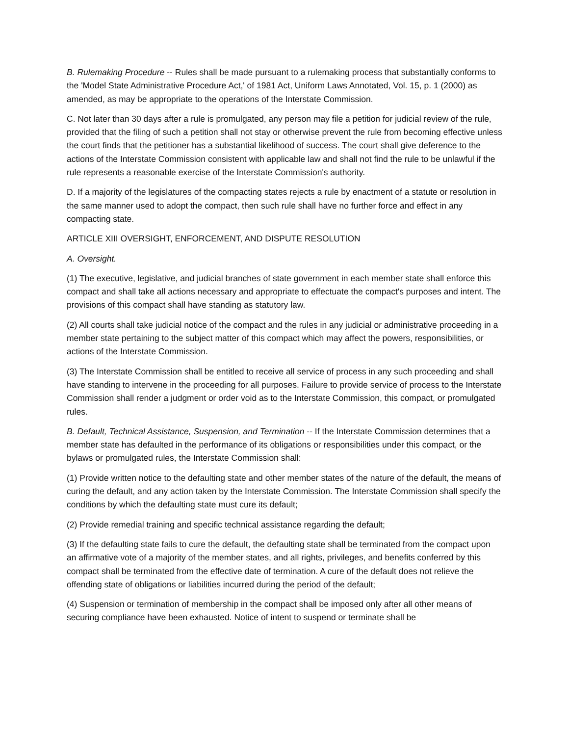B. Rulemaking Procedure -- Rules shall be made pursuant to a rulemaking process that substantially conforms to the 'Model State Administrative Procedure Act,' of 1981 Act, Uniform Laws Annotated, Vol. 15, p. 1 (2000) as amended, as may be appropriate to the operations of the Interstate Commission.
C. Not later than 30 days after a rule is promulgated, any person may file a petition for judicial review of the rule, provided that the filing of such a petition shall not stay or otherwise prevent the rule from becoming effective unless the court finds that the petitioner has a substantial likelihood of success. The court shall give deference to the actions of the Interstate Commission consistent with applicable law and shall not find the rule to be unlawful if the rule represents a reasonable exercise of the Interstate Commission's authority.
D. If a majority of the legislatures of the compacting states rejects a rule by enactment of a statute or resolution in the same manner used to adopt the compact, then such rule shall have no further force and effect in any compacting state.
ARTICLE XIII OVERSIGHT, ENFORCEMENT, AND DISPUTE RESOLUTION
A. Oversight.
(1) The executive, legislative, and judicial branches of state government in each member state shall enforce this compact and shall take all actions necessary and appropriate to effectuate the compact's purposes and intent. The provisions of this compact shall have standing as statutory law.
(2) All courts shall take judicial notice of the compact and the rules in any judicial or administrative proceeding in a member state pertaining to the subject matter of this compact which may affect the powers, responsibilities, or actions of the Interstate Commission.
(3) The Interstate Commission shall be entitled to receive all service of process in any such proceeding and shall have standing to intervene in the proceeding for all purposes. Failure to provide service of process to the Interstate Commission shall render a judgment or order void as to the Interstate Commission, this compact, or promulgated rules.
B. Default, Technical Assistance, Suspension, and Termination -- If the Interstate Commission determines that a member state has defaulted in the performance of its obligations or responsibilities under this compact, or the bylaws or promulgated rules, the Interstate Commission shall:
(1) Provide written notice to the defaulting state and other member states of the nature of the default, the means of curing the default, and any action taken by the Interstate Commission. The Interstate Commission shall specify the conditions by which the defaulting state must cure its default;
(2) Provide remedial training and specific technical assistance regarding the default;
(3) If the defaulting state fails to cure the default, the defaulting state shall be terminated from the compact upon an affirmative vote of a majority of the member states, and all rights, privileges, and benefits conferred by this compact shall be terminated from the effective date of termination. A cure of the default does not relieve the offending state of obligations or liabilities incurred during the period of the default;
(4) Suspension or termination of membership in the compact shall be imposed only after all other means of securing compliance have been exhausted. Notice of intent to suspend or terminate shall be